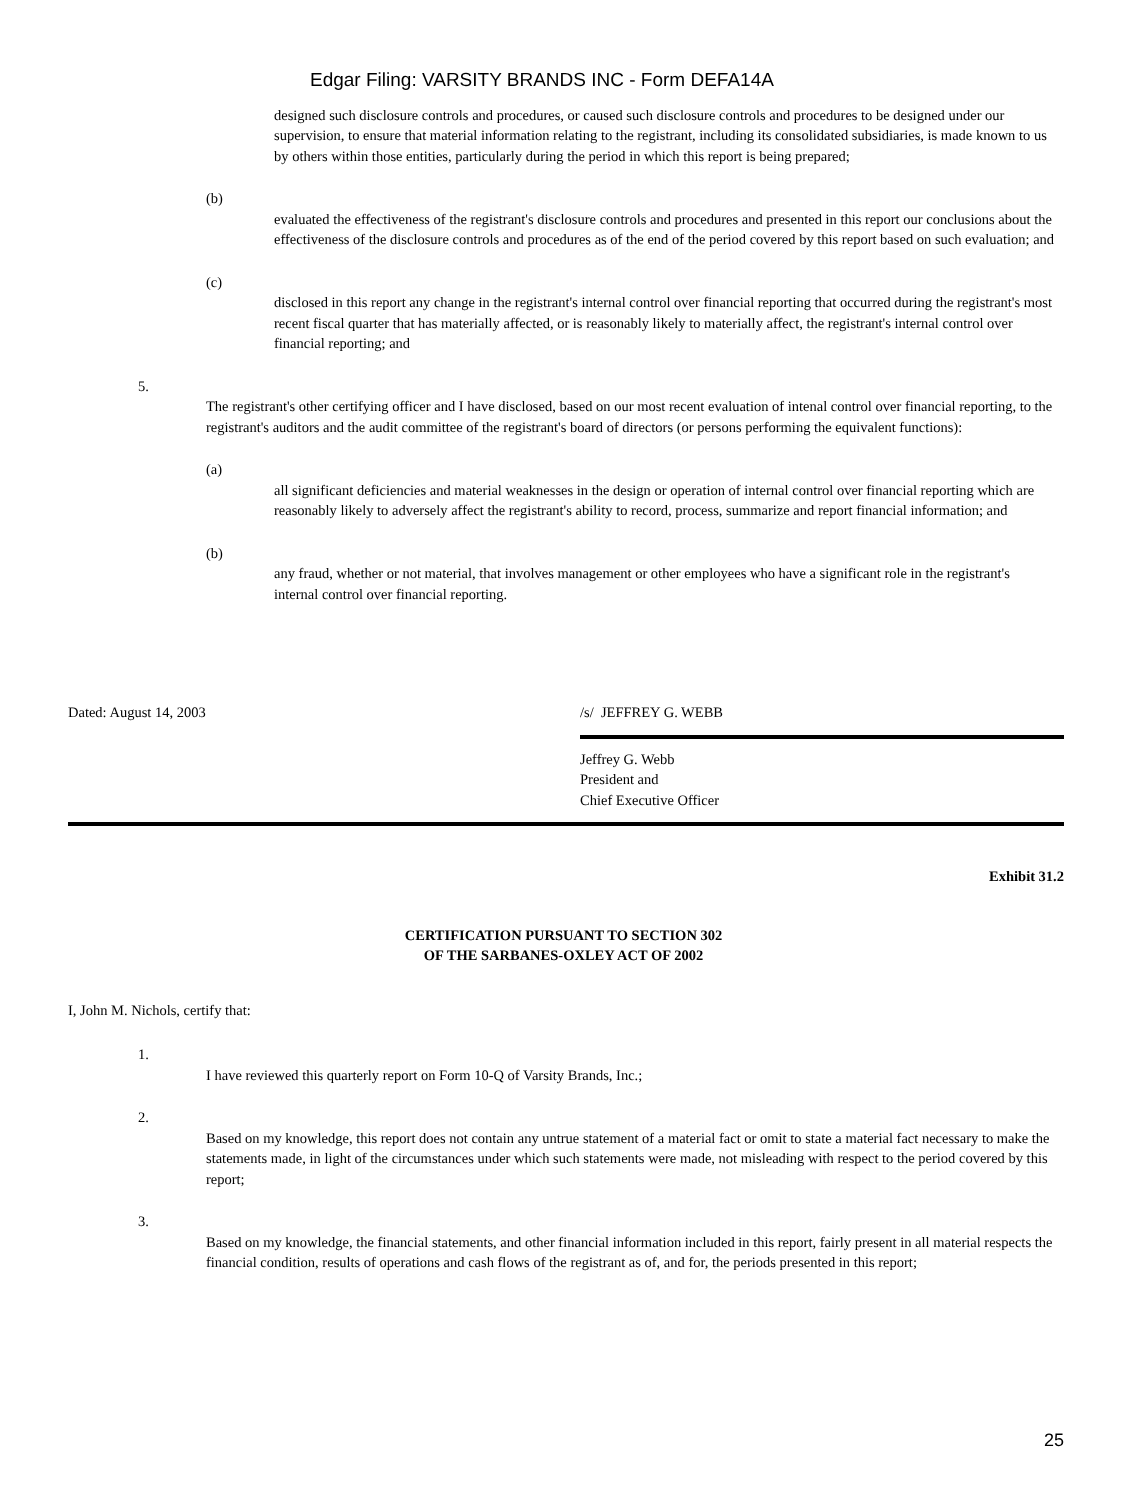Edgar Filing: VARSITY BRANDS INC - Form DEFA14A
designed such disclosure controls and procedures, or caused such disclosure controls and procedures to be designed under our supervision, to ensure that material information relating to the registrant, including its consolidated subsidiaries, is made known to us by others within those entities, particularly during the period in which this report is being prepared;
(b)
evaluated the effectiveness of the registrant's disclosure controls and procedures and presented in this report our conclusions about the effectiveness of the disclosure controls and procedures as of the end of the period covered by this report based on such evaluation; and
(c)
disclosed in this report any change in the registrant's internal control over financial reporting that occurred during the registrant's most recent fiscal quarter that has materially affected, or is reasonably likely to materially affect, the registrant's internal control over financial reporting; and
5.
The registrant's other certifying officer and I have disclosed, based on our most recent evaluation of intenal control over financial reporting, to the registrant's auditors and the audit committee of the registrant's board of directors (or persons performing the equivalent functions):
(a)
all significant deficiencies and material weaknesses in the design or operation of internal control over financial reporting which are reasonably likely to adversely affect the registrant's ability to record, process, summarize and report financial information; and
(b)
any fraud, whether or not material, that involves management or other employees who have a significant role in the registrant's internal control over financial reporting.
Dated: August 14, 2003 /s/ JEFFREY G. WEBB
Jeffrey G. Webb
President and
Chief Executive Officer
Exhibit 31.2
CERTIFICATION PURSUANT TO SECTION 302
OF THE SARBANES-OXLEY ACT OF 2002
I, John M. Nichols, certify that:
1.
I have reviewed this quarterly report on Form 10-Q of Varsity Brands, Inc.;
2.
Based on my knowledge, this report does not contain any untrue statement of a material fact or omit to state a material fact necessary to make the statements made, in light of the circumstances under which such statements were made, not misleading with respect to the period covered by this report;
3.
Based on my knowledge, the financial statements, and other financial information included in this report, fairly present in all material respects the financial condition, results of operations and cash flows of the registrant as of, and for, the periods presented in this report;
25